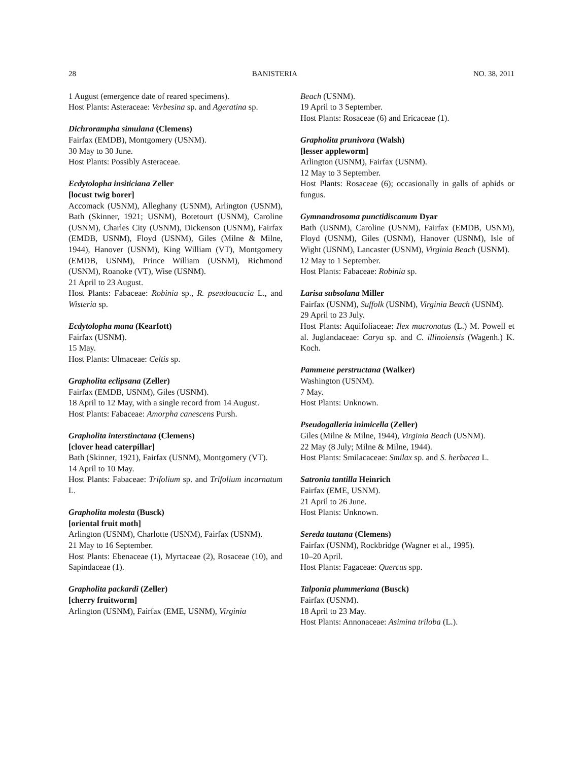28 BANISTERIA NO. 38, 2011
1 August (emergence date of reared specimens).
Host Plants: Asteraceae: Verbesina sp. and Ageratina sp.
Dichrorampha simulana (Clemens)
Fairfax (EMDB), Montgomery (USNM).
30 May to 30 June.
Host Plants: Possibly Asteraceae.
Ecdytolopha insiticiana Zeller
[locust twig borer]
Accomack (USNM), Alleghany (USNM), Arlington (USNM), Bath (Skinner, 1921; USNM), Botetourt (USNM), Caroline (USNM), Charles City (USNM), Dickenson (USNM), Fairfax (EMDB, USNM), Floyd (USNM), Giles (Milne & Milne, 1944), Hanover (USNM), King William (VT), Montgomery (EMDB, USNM), Prince William (USNM), Richmond (USNM), Roanoke (VT), Wise (USNM).
21 April to 23 August.
Host Plants: Fabaceae: Robinia sp., R. pseudoacacia L., and Wisteria sp.
Ecdytolopha mana (Kearfott)
Fairfax (USNM).
15 May.
Host Plants: Ulmaceae: Celtis sp.
Grapholita eclipsana (Zeller)
Fairfax (EMDB, USNM), Giles (USNM).
18 April to 12 May, with a single record from 14 August.
Host Plants: Fabaceae: Amorpha canescens Pursh.
Grapholita interstinctana (Clemens)
[clover head caterpillar]
Bath (Skinner, 1921), Fairfax (USNM), Montgomery (VT).
14 April to 10 May.
Host Plants: Fabaceae: Trifolium sp. and Trifolium incarnatum L.
Grapholita molesta (Busck)
[oriental fruit moth]
Arlington (USNM), Charlotte (USNM), Fairfax (USNM).
21 May to 16 September.
Host Plants: Ebenaceae (1), Myrtaceae (2), Rosaceae (10), and Sapindaceae (1).
Grapholita packardi (Zeller)
[cherry fruitworm]
Arlington (USNM), Fairfax (EME, USNM), Virginia
Beach (USNM).
19 April to 3 September.
Host Plants: Rosaceae (6) and Ericaceae (1).
Grapholita prunivora (Walsh)
[lesser appleworm]
Arlington (USNM), Fairfax (USNM).
12 May to 3 September.
Host Plants: Rosaceae (6); occasionally in galls of aphids or fungus.
Gymnandrosoma punctidiscanum Dyar
Bath (USNM), Caroline (USNM), Fairfax (EMDB, USNM), Floyd (USNM), Giles (USNM), Hanover (USNM), Isle of Wight (USNM), Lancaster (USNM), Virginia Beach (USNM).
12 May to 1 September.
Host Plants: Fabaceae: Robinia sp.
Larisa subsolana Miller
Fairfax (USNM), Suffolk (USNM), Virginia Beach (USNM).
29 April to 23 July.
Host Plants: Aquifoliaceae: Ilex mucronatus (L.) M. Powell et al. Juglandaceae: Carya sp. and C. illinoiensis (Wagenh.) K. Koch.
Pammene perstructana (Walker)
Washington (USNM).
7 May.
Host Plants: Unknown.
Pseudogalleria inimicella (Zeller)
Giles (Milne & Milne, 1944), Virginia Beach (USNM).
22 May (8 July; Milne & Milne, 1944).
Host Plants: Smilacaceae: Smilax sp. and S. herbacea L.
Satronia tantilla Heinrich
Fairfax (EME, USNM).
21 April to 26 June.
Host Plants: Unknown.
Sereda tautana (Clemens)
Fairfax (USNM), Rockbridge (Wagner et al., 1995).
10–20 April.
Host Plants: Fagaceae: Quercus spp.
Talponia plummeriana (Busck)
Fairfax (USNM).
18 April to 23 May.
Host Plants: Annonaceae: Asimina triloba (L.).